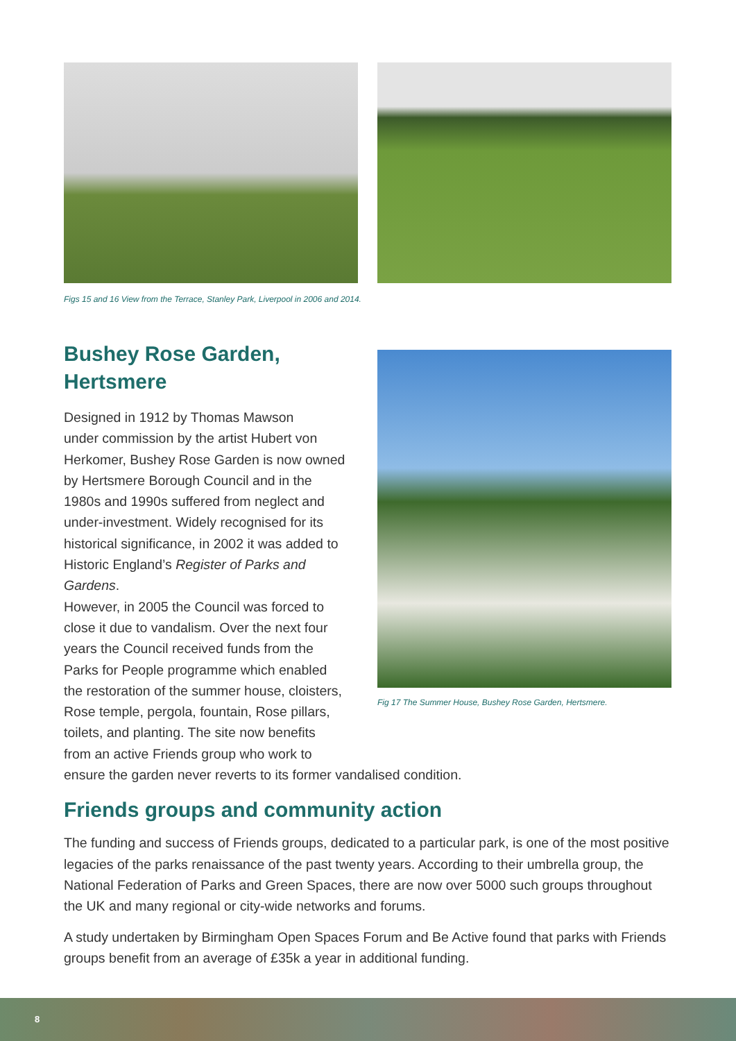Figs 15 and 16 View from the Terrace, Stanley Park, Liverpool in 2006 and 2014.
Fig 17 The Summer House, Bushey Rose Garden, Hertsmere.
Bushey Rose Garden,
Hertsmere
Designed in 1912 by Thomas Mawson
under commission by the artist Hubert von
Herkomer, Bushey Rose Garden is now owned
by Hertsmere Borough Council and in the
1980s and 1990s suffered from neglect and
under-investment. Widely recognised for its
historical significance, in 2002 it was added to
Historic England’s Register of Parks and Gardens.
However, in 2005 the Council was forced to
close it due to vandalism. Over the next four
years the Council received funds from the
Parks for People programme which enabled
the restoration of the summer house, cloisters,
Rose temple, pergola, fountain, Rose pillars,
toilets, and planting. The site now benefits
from an active Friends group who work to
ensure the garden never reverts to its former vandalised condition.
Friends groups and community action
The funding and success of Friends groups, dedicated to a particular park, is one of the most positive legacies of the parks renaissance of the past twenty years. According to their umbrella group, the National Federation of Parks and Green Spaces, there are now over 5000 such groups throughout the UK and many regional or city-wide networks and forums.
A study undertaken by Birmingham Open Spaces Forum and Be Active found that parks with Friends groups benefit from an average of £35k a year in additional funding.
8